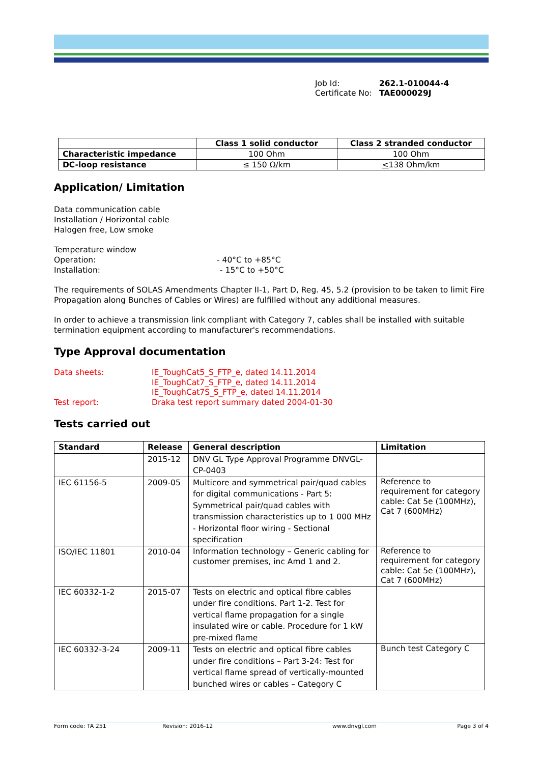Job Id: 262.1-010044-4
Certificate No: TAE000029J
| | Class 1 solid conductor | Class 2 stranded conductor |
| --- | --- | --- |
| Characteristic impedance | 100 Ohm | 100 Ohm |
| DC-loop resistance | ≤ 150 Ω/km | < 138 Ohm/km |
Application/ Limitation
Data communication cable
Installation / Horizontal cable
Halogen free, Low smoke
Temperature window
Operation: - 40°C to +85°C
Installation: - 15°C to +50°C
The requirements of SOLAS Amendments Chapter II-1, Part D, Reg. 45, 5.2 (provision to be taken to limit Fire Propagation along Bunches of Cables or Wires) are fulfilled without any additional measures.
In order to achieve a transmission link compliant with Category 7, cables shall be installed with suitable termination equipment according to manufacturer's recommendations.
Type Approval documentation
Data sheets:
Test report:
IE_ToughCat5_S_FTP_e, dated 14.11.2014
IE_ToughCat7_S_FTP_e, dated 14.11.2014
IE_ToughCat7S_S_FTP_e, dated 14.11.2014
Draka test report summary dated 2004-01-30
Tests carried out
| Standard | Release | General description | Limitation |
| --- | --- | --- | --- |
| | 2015-12 | DNV GL Type Approval Programme DNVGL-CP-0403 | |
| IEC 61156-5 | 2009-05 | Multicore and symmetrical pair/quad cables for digital communications - Part 5: Symmetrical pair/quad cables with transmission characteristics up to 1 000 MHz - Horizontal floor wiring - Sectional specification | Reference to requirement for category cable: Cat 5e (100MHz), Cat 7 (600MHz) |
| ISO/IEC 11801 | 2010-04 | Information technology – Generic cabling for customer premises, inc Amd 1 and 2. | Reference to requirement for category cable: Cat 5e (100MHz), Cat 7 (600MHz) |
| IEC 60332-1-2 | 2015-07 | Tests on electric and optical fibre cables under fire conditions. Part 1-2. Test for vertical flame propagation for a single insulated wire or cable. Procedure for 1 kW pre-mixed flame | |
| IEC 60332-3-24 | 2009-11 | Tests on electric and optical fibre cables under fire conditions – Part 3-24: Test for vertical flame spread of vertically-mounted bunched wires or cables – Category C | Bunch test Category C |
Form code: TA 251 Revision: 2016-12 www.dnvgl.com Page 3 of 4